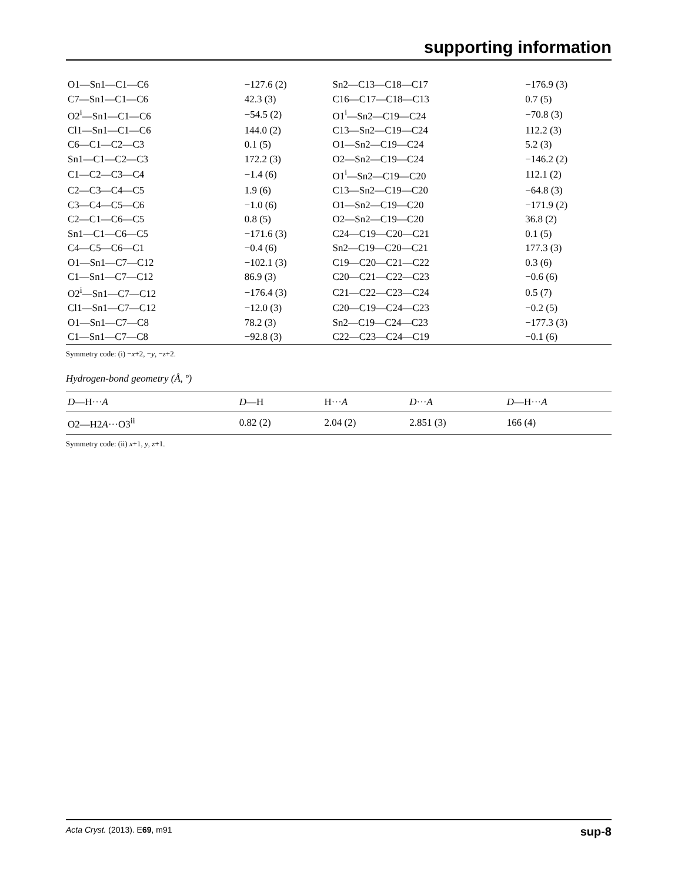supporting information
| O1—Sn1—C1—C6 | −127.6 (2) | Sn2—C13—C18—C17 | −176.9 (3) |
| C7—Sn1—C1—C6 | 42.3 (3) | C16—C17—C18—C13 | 0.7 (5) |
| O2<sup>i</sup>—Sn1—C1—C6 | −54.5 (2) | O1<sup>i</sup>—Sn2—C19—C24 | −70.8 (3) |
| Cl1—Sn1—C1—C6 | 144.0 (2) | C13—Sn2—C19—C24 | 112.2 (3) |
| C6—C1—C2—C3 | 0.1 (5) | O1—Sn2—C19—C24 | 5.2 (3) |
| Sn1—C1—C2—C3 | 172.2 (3) | O2—Sn2—C19—C24 | −146.2 (2) |
| C1—C2—C3—C4 | −1.4 (6) | O1<sup>i</sup>—Sn2—C19—C20 | 112.1 (2) |
| C2—C3—C4—C5 | 1.9 (6) | C13—Sn2—C19—C20 | −64.8 (3) |
| C3—C4—C5—C6 | −1.0 (6) | O1—Sn2—C19—C20 | −171.9 (2) |
| C2—C1—C6—C5 | 0.8 (5) | O2—Sn2—C19—C20 | 36.8 (2) |
| Sn1—C1—C6—C5 | −171.6 (3) | C24—C19—C20—C21 | 0.1 (5) |
| C4—C5—C6—C1 | −0.4 (6) | Sn2—C19—C20—C21 | 177.3 (3) |
| O1—Sn1—C7—C12 | −102.1 (3) | C19—C20—C21—C22 | 0.3 (6) |
| C1—Sn1—C7—C12 | 86.9 (3) | C20—C21—C22—C23 | −0.6 (6) |
| O2<sup>i</sup>—Sn1—C7—C12 | −176.4 (3) | C21—C22—C23—C24 | 0.5 (7) |
| Cl1—Sn1—C7—C12 | −12.0 (3) | C20—C19—C24—C23 | −0.2 (5) |
| O1—Sn1—C7—C8 | 78.2 (3) | Sn2—C19—C24—C23 | −177.3 (3) |
| C1—Sn1—C7—C8 | −92.8 (3) | C22—C23—C24—C19 | −0.1 (6) |
Symmetry code: (i) −x+2, −y, −z+2.
Hydrogen-bond geometry (Å, º)
| D —H··· A | D —H | H··· A | D ··· A | D —H··· A |
| --- | --- | --- | --- | --- |
| O2—H2 A ···O3<sup>ii</sup> | 0.82 (2) | 2.04 (2) | 2.851 (3) | 166 (4) |
Symmetry code: (ii) x+1, y, z+1.
Acta Cryst. (2013). E69, m91 sup-8